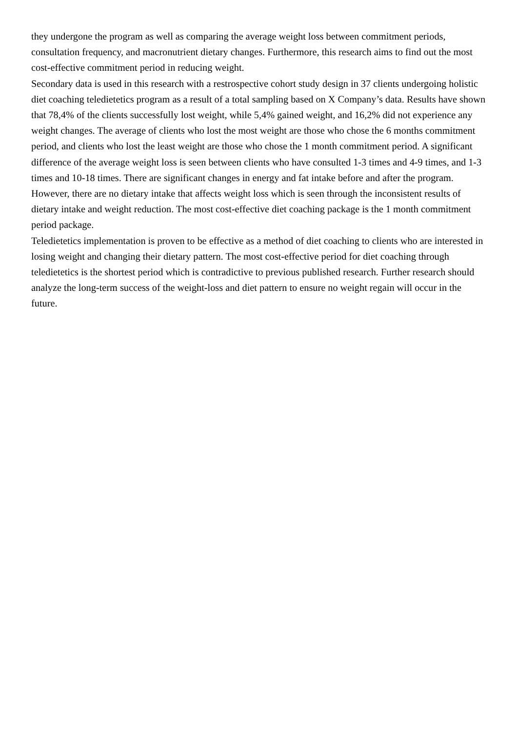they undergone the program as well as comparing the average weight loss between commitment periods, consultation frequency, and macronutrient dietary changes. Furthermore, this research aims to find out the most cost-effective commitment period in reducing weight.
Secondary data is used in this research with a restrospective cohort study design in 37 clients undergoing holistic diet coaching teledietetics program as a result of a total sampling based on X Company’s data. Results have shown that 78,4% of the clients successfully lost weight, while 5,4% gained weight, and 16,2% did not experience any weight changes. The average of clients who lost the most weight are those who chose the 6 months commitment period, and clients who lost the least weight are those who chose the 1 month commitment period. A significant difference of the average weight loss is seen between clients who have consulted 1-3 times and 4-9 times, and 1-3 times and 10-18 times. There are significant changes in energy and fat intake before and after the program. However, there are no dietary intake that affects weight loss which is seen through the inconsistent results of dietary intake and weight reduction. The most cost-effective diet coaching package is the 1 month commitment period package.
Teledietetics implementation is proven to be effective as a method of diet coaching to clients who are interested in losing weight and changing their dietary pattern. The most cost-effective period for diet coaching through teledietetics is the shortest period which is contradictive to previous published research. Further research should analyze the long-term success of the weight-loss and diet pattern to ensure no weight regain will occur in the future.